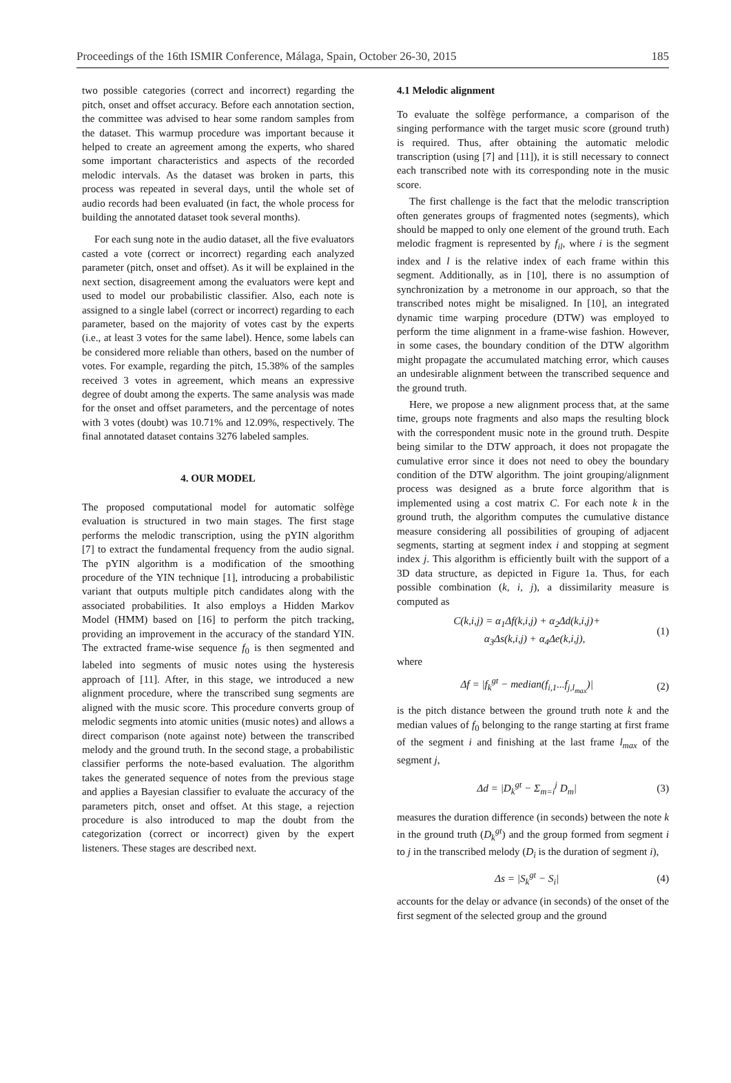Proceedings of the 16th ISMIR Conference, Málaga, Spain, October 26-30, 2015 185
two possible categories (correct and incorrect) regarding the pitch, onset and offset accuracy. Before each annotation section, the committee was advised to hear some random samples from the dataset. This warmup procedure was important because it helped to create an agreement among the experts, who shared some important characteristics and aspects of the recorded melodic intervals. As the dataset was broken in parts, this process was repeated in several days, until the whole set of audio records had been evaluated (in fact, the whole process for building the annotated dataset took several months).
For each sung note in the audio dataset, all the five evaluators casted a vote (correct or incorrect) regarding each analyzed parameter (pitch, onset and offset). As it will be explained in the next section, disagreement among the evaluators were kept and used to model our probabilistic classifier. Also, each note is assigned to a single label (correct or incorrect) regarding to each parameter, based on the majority of votes cast by the experts (i.e., at least 3 votes for the same label). Hence, some labels can be considered more reliable than others, based on the number of votes. For example, regarding the pitch, 15.38% of the samples received 3 votes in agreement, which means an expressive degree of doubt among the experts. The same analysis was made for the onset and offset parameters, and the percentage of notes with 3 votes (doubt) was 10.71% and 12.09%, respectively. The final annotated dataset contains 3276 labeled samples.
4. OUR MODEL
The proposed computational model for automatic solfège evaluation is structured in two main stages. The first stage performs the melodic transcription, using the pYIN algorithm [7] to extract the fundamental frequency from the audio signal. The pYIN algorithm is a modification of the smoothing procedure of the YIN technique [1], introducing a probabilistic variant that outputs multiple pitch candidates along with the associated probabilities. It also employs a Hidden Markov Model (HMM) based on [16] to perform the pitch tracking, providing an improvement in the accuracy of the standard YIN. The extracted frame-wise sequence f<sub>0</sub> is then segmented and labeled into segments of music notes using the hysteresis approach of [11]. After, in this stage, we introduced a new alignment procedure, where the transcribed sung segments are aligned with the music score. This procedure converts group of melodic segments into atomic unities (music notes) and allows a direct comparison (note against note) between the transcribed melody and the ground truth. In the second stage, a probabilistic classifier performs the note-based evaluation. The algorithm takes the generated sequence of notes from the previous stage and applies a Bayesian classifier to evaluate the accuracy of the parameters pitch, onset and offset. At this stage, a rejection procedure is also introduced to map the doubt from the categorization (correct or incorrect) given by the expert listeners. These stages are described next.
4.1 Melodic alignment
To evaluate the solfège performance, a comparison of the singing performance with the target music score (ground truth) is required. Thus, after obtaining the automatic melodic transcription (using [7] and [11]), it is still necessary to connect each transcribed note with its corresponding note in the music score.
The first challenge is the fact that the melodic transcription often generates groups of fragmented notes (segments), which should be mapped to only one element of the ground truth. Each melodic fragment is represented by f<sub>il</sub>, where i is the segment index and l is the relative index of each frame within this segment. Additionally, as in [10], there is no assumption of synchronization by a metronome in our approach, so that the transcribed notes might be misaligned. In [10], an integrated dynamic time warping procedure (DTW) was employed to perform the time alignment in a frame-wise fashion. However, in some cases, the boundary condition of the DTW algorithm might propagate the accumulated matching error, which causes an undesirable alignment between the transcribed sequence and the ground truth.
Here, we propose a new alignment process that, at the same time, groups note fragments and also maps the resulting block with the correspondent music note in the ground truth. Despite being similar to the DTW approach, it does not propagate the cumulative error since it does not need to obey the boundary condition of the DTW algorithm. The joint grouping/alignment process was designed as a brute force algorithm that is implemented using a cost matrix C. For each note k in the ground truth, the algorithm computes the cumulative distance measure considering all possibilities of grouping of adjacent segments, starting at segment index i and stopping at segment index j. This algorithm is efficiently built with the support of a 3D data structure, as depicted in Figure 1a. Thus, for each possible combination (k, i, j), a dissimilarity measure is computed as
C(k,i,j) = α<sub>1</sub>Δf(k,i,j) + α<sub>2</sub>Δd(k,i,j)+
α<sub>3</sub>Δs(k,i,j) + α<sub>4</sub>Δe(k,i,j), (1)
where
Δf = |f<sub>k</sub><sup>gt</sup> − median(f<sub>i,1</sub>...f<sub>j,l<sub>max</sub></sub>)| (2)
is the pitch distance between the ground truth note k and the median values of f<sub>0</sub> belonging to the range starting at first frame of the segment i and finishing at the last frame l<sub>max</sub> of the segment j,
Δd = |D<sub>k</sub><sup>gt</sup> − Σ<sub>m=i</sub><sup>j</sup> D<sub>m</sub>| (3)
measures the duration difference (in seconds) between the note k in the ground truth (D<sub>k</sub><sup>gt</sup>) and the group formed from segment i to j in the transcribed melody (D<sub>i</sub> is the duration of segment i),
Δs = |S<sub>k</sub><sup>gt</sup> − S<sub>i</sub>| (4)
accounts for the delay or advance (in seconds) of the onset of the first segment of the selected group and the ground